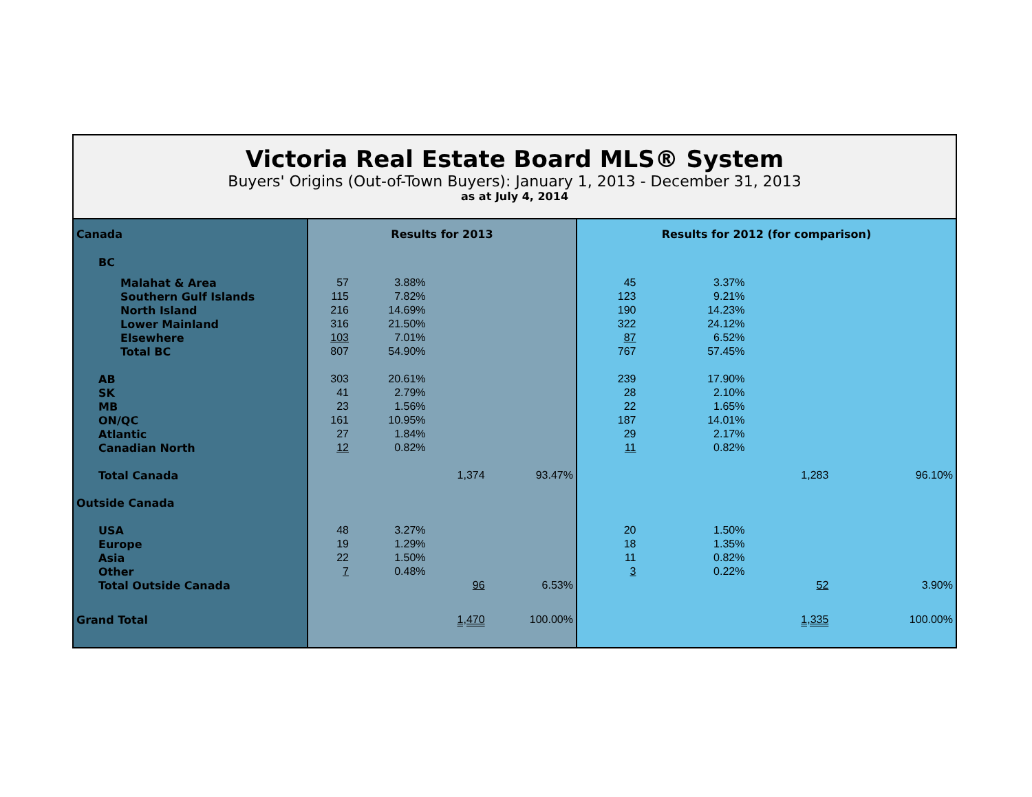Victoria Real Estate Board MLS® System
Buyers' Origins (Out-of-Town Buyers): January 1, 2013 - December 31, 2013
as at July 4, 2014
| Canada | Results for 2013 | | | | Results for 2012 (for comparison) | | | |
| BC | | | | | | | | |
| Malahat & Area | 57 | 3.88% | | | 45 | 3.37% | | |
| Southern Gulf Islands | 115 | 7.82% | | | 123 | 9.21% | | |
| North Island | 216 | 14.69% | | | 190 | 14.23% | | |
| Lower Mainland | 316 | 21.50% | | | 322 | 24.12% | | |
| Elsewhere | 103 | 7.01% | | | 87 | 6.52% | | |
| Total BC | 807 | 54.90% | | | 767 | 57.45% | | |
| AB | 303 | 20.61% | | | 239 | 17.90% | | |
| SK | 41 | 2.79% | | | 28 | 2.10% | | |
| MB | 23 | 1.56% | | | 22 | 1.65% | | |
| ON/QC | 161 | 10.95% | | | 187 | 14.01% | | |
| Atlantic | 27 | 1.84% | | | 29 | 2.17% | | |
| Canadian North | 12 | 0.82% | | | 11 | 0.82% | | |
| Total Canada | | | 1,374 | 93.47% | | | 1,283 | 96.10% |
| Outside Canada | | | | | | | | |
| USA | 48 | 3.27% | | | 20 | 1.50% | | |
| Europe | 19 | 1.29% | | | 18 | 1.35% | | |
| Asia | 22 | 1.50% | | | 11 | 0.82% | | |
| Other | 7 | 0.48% | | | 3 | 0.22% | | |
| Total Outside Canada | | | 96 | 6.53% | | | 52 | 3.90% |
| Grand Total | | | 1,470 | 100.00% | | | 1,335 | 100.00% |